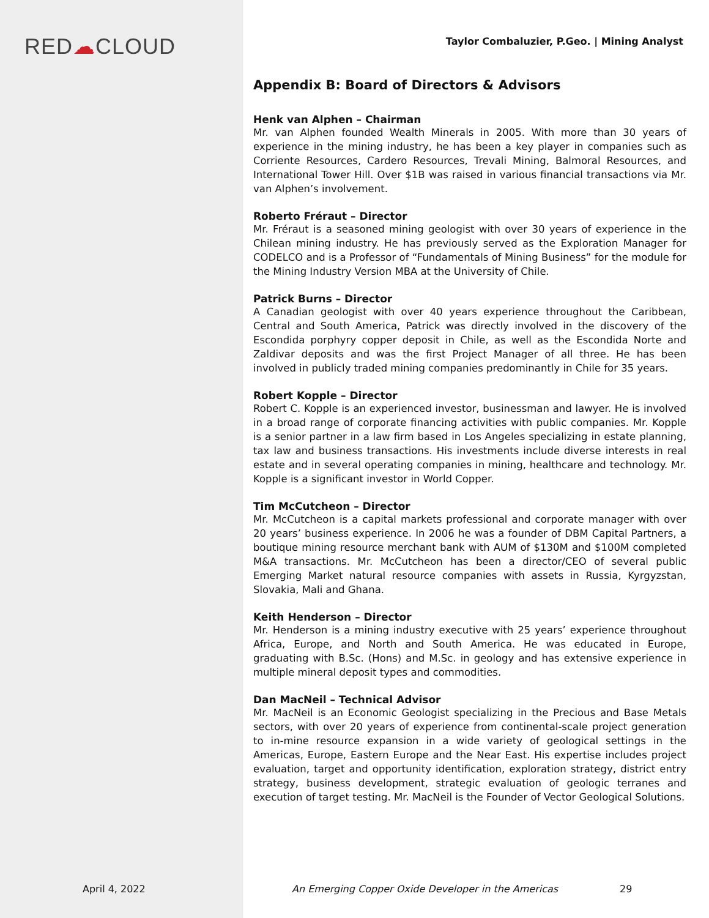RED☁CLOUD
Taylor Combaluzier, P.Geo. | Mining Analyst
Appendix B: Board of Directors & Advisors
Henk van Alphen – Chairman
Mr. van Alphen founded Wealth Minerals in 2005. With more than 30 years of experience in the mining industry, he has been a key player in companies such as Corriente Resources, Cardero Resources, Trevali Mining, Balmoral Resources, and International Tower Hill. Over $1B was raised in various financial transactions via Mr. van Alphen’s involvement.
Roberto Fréraut – Director
Mr. Fréraut is a seasoned mining geologist with over 30 years of experience in the Chilean mining industry. He has previously served as the Exploration Manager for CODELCO and is a Professor of “Fundamentals of Mining Business” for the module for the Mining Industry Version MBA at the University of Chile.
Patrick Burns – Director
A Canadian geologist with over 40 years experience throughout the Caribbean, Central and South America, Patrick was directly involved in the discovery of the Escondida porphyry copper deposit in Chile, as well as the Escondida Norte and Zaldivar deposits and was the first Project Manager of all three. He has been involved in publicly traded mining companies predominantly in Chile for 35 years.
Robert Kopple – Director
Robert C. Kopple is an experienced investor, businessman and lawyer. He is involved in a broad range of corporate financing activities with public companies. Mr. Kopple is a senior partner in a law firm based in Los Angeles specializing in estate planning, tax law and business transactions. His investments include diverse interests in real estate and in several operating companies in mining, healthcare and technology. Mr. Kopple is a significant investor in World Copper.
Tim McCutcheon – Director
Mr. McCutcheon is a capital markets professional and corporate manager with over 20 years’ business experience. In 2006 he was a founder of DBM Capital Partners, a boutique mining resource merchant bank with AUM of $130M and $100M completed M&A transactions. Mr. McCutcheon has been a director/CEO of several public Emerging Market natural resource companies with assets in Russia, Kyrgyzstan, Slovakia, Mali and Ghana.
Keith Henderson – Director
Mr. Henderson is a mining industry executive with 25 years’ experience throughout Africa, Europe, and North and South America. He was educated in Europe, graduating with B.Sc. (Hons) and M.Sc. in geology and has extensive experience in multiple mineral deposit types and commodities.
Dan MacNeil – Technical Advisor
Mr. MacNeil is an Economic Geologist specializing in the Precious and Base Metals sectors, with over 20 years of experience from continental-scale project generation to in-mine resource expansion in a wide variety of geological settings in the Americas, Europe, Eastern Europe and the Near East. His expertise includes project evaluation, target and opportunity identification, exploration strategy, district entry strategy, business development, strategic evaluation of geologic terranes and execution of target testing. Mr. MacNeil is the Founder of Vector Geological Solutions.
April 4, 2022 An Emerging Copper Oxide Developer in the Americas 29